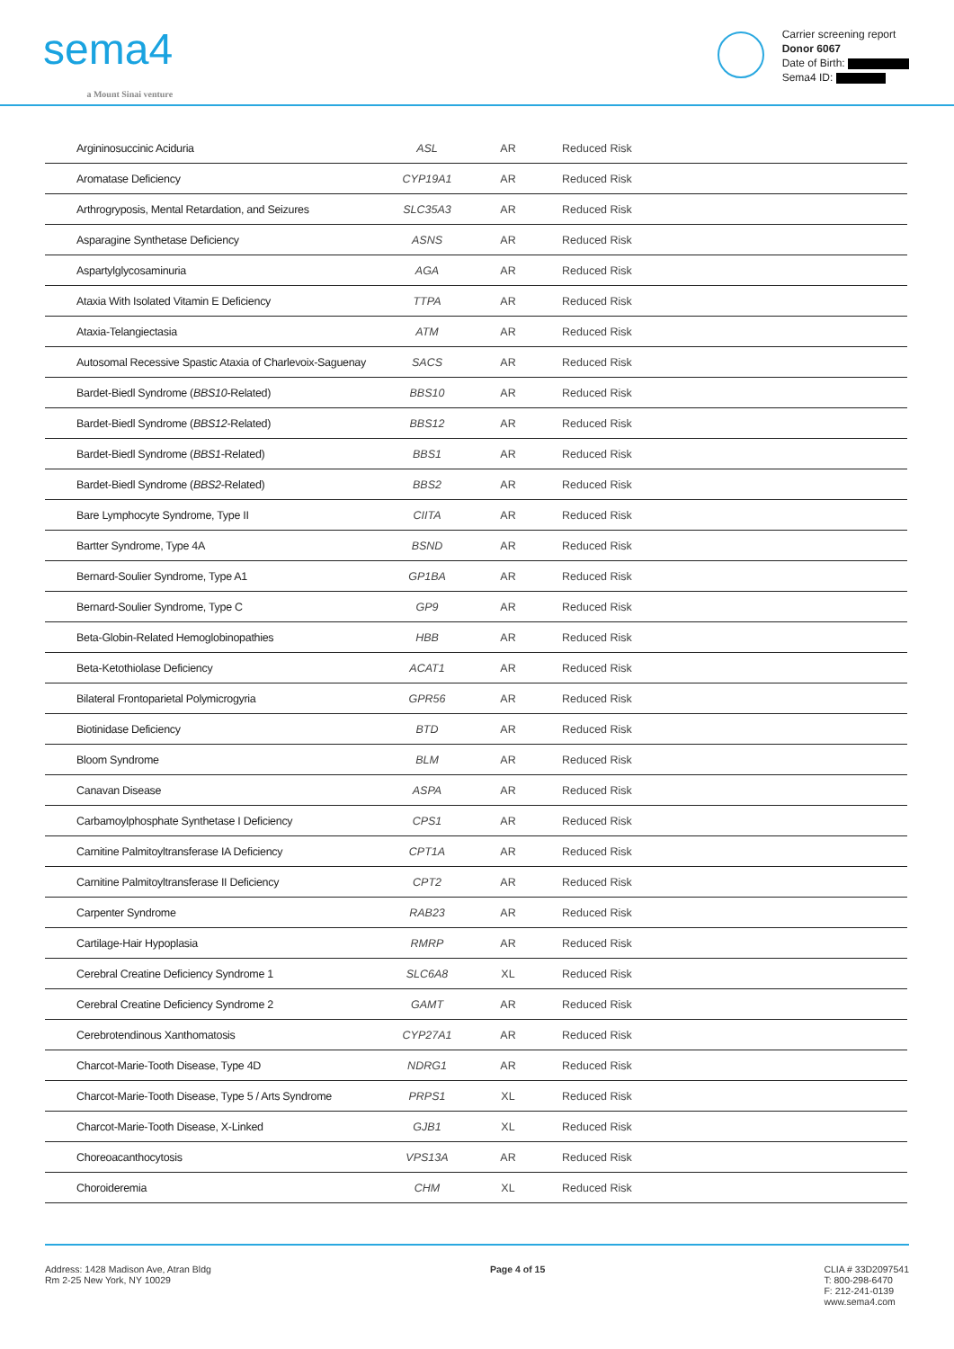sema4
a Mount Sinai venture
Carrier screening report
Donor 6067
Date of Birth:
Sema4 ID:
| Argininosuccinic Aciduria | ASL | AR | Reduced Risk |
| Aromatase Deficiency | CYP19A1 | AR | Reduced Risk |
| Arthrogryposis, Mental Retardation, and Seizures | SLC35A3 | AR | Reduced Risk |
| Asparagine Synthetase Deficiency | ASNS | AR | Reduced Risk |
| Aspartylglycosaminuria | AGA | AR | Reduced Risk |
| Ataxia With Isolated Vitamin E Deficiency | TTPA | AR | Reduced Risk |
| Ataxia-Telangiectasia | ATM | AR | Reduced Risk |
| Autosomal Recessive Spastic Ataxia of Charlevoix-Saguenay | SACS | AR | Reduced Risk |
| Bardet-Biedl Syndrome ( BBS10 -Related) | BBS10 | AR | Reduced Risk |
| Bardet-Biedl Syndrome ( BBS12 -Related) | BBS12 | AR | Reduced Risk |
| Bardet-Biedl Syndrome ( BBS1 -Related) | BBS1 | AR | Reduced Risk |
| Bardet-Biedl Syndrome ( BBS2 -Related) | BBS2 | AR | Reduced Risk |
| Bare Lymphocyte Syndrome, Type II | CIITA | AR | Reduced Risk |
| Bartter Syndrome, Type 4A | BSND | AR | Reduced Risk |
| Bernard-Soulier Syndrome, Type A1 | GP1BA | AR | Reduced Risk |
| Bernard-Soulier Syndrome, Type C | GP9 | AR | Reduced Risk |
| Beta-Globin-Related Hemoglobinopathies | HBB | AR | Reduced Risk |
| Beta-Ketothiolase Deficiency | ACAT1 | AR | Reduced Risk |
| Bilateral Frontoparietal Polymicrogyria | GPR56 | AR | Reduced Risk |
| Biotinidase Deficiency | BTD | AR | Reduced Risk |
| Bloom Syndrome | BLM | AR | Reduced Risk |
| Canavan Disease | ASPA | AR | Reduced Risk |
| Carbamoylphosphate Synthetase I Deficiency | CPS1 | AR | Reduced Risk |
| Carnitine Palmitoyltransferase IA Deficiency | CPT1A | AR | Reduced Risk |
| Carnitine Palmitoyltransferase II Deficiency | CPT2 | AR | Reduced Risk |
| Carpenter Syndrome | RAB23 | AR | Reduced Risk |
| Cartilage-Hair Hypoplasia | RMRP | AR | Reduced Risk |
| Cerebral Creatine Deficiency Syndrome 1 | SLC6A8 | XL | Reduced Risk |
| Cerebral Creatine Deficiency Syndrome 2 | GAMT | AR | Reduced Risk |
| Cerebrotendinous Xanthomatosis | CYP27A1 | AR | Reduced Risk |
| Charcot-Marie-Tooth Disease, Type 4D | NDRG1 | AR | Reduced Risk |
| Charcot-Marie-Tooth Disease, Type 5 / Arts Syndrome | PRPS1 | XL | Reduced Risk |
| Charcot-Marie-Tooth Disease, X-Linked | GJB1 | XL | Reduced Risk |
| Choreoacanthocytosis | VPS13A | AR | Reduced Risk |
| Choroideremia | CHM | XL | Reduced Risk |
Address: 1428 Madison Ave, Atran Bldg
Rm 2-25 New York, NY 10029
Page 4 of 15 CLIA # 33D2097541
T: 800-298-6470
F: 212-241-0139
www.sema4.com